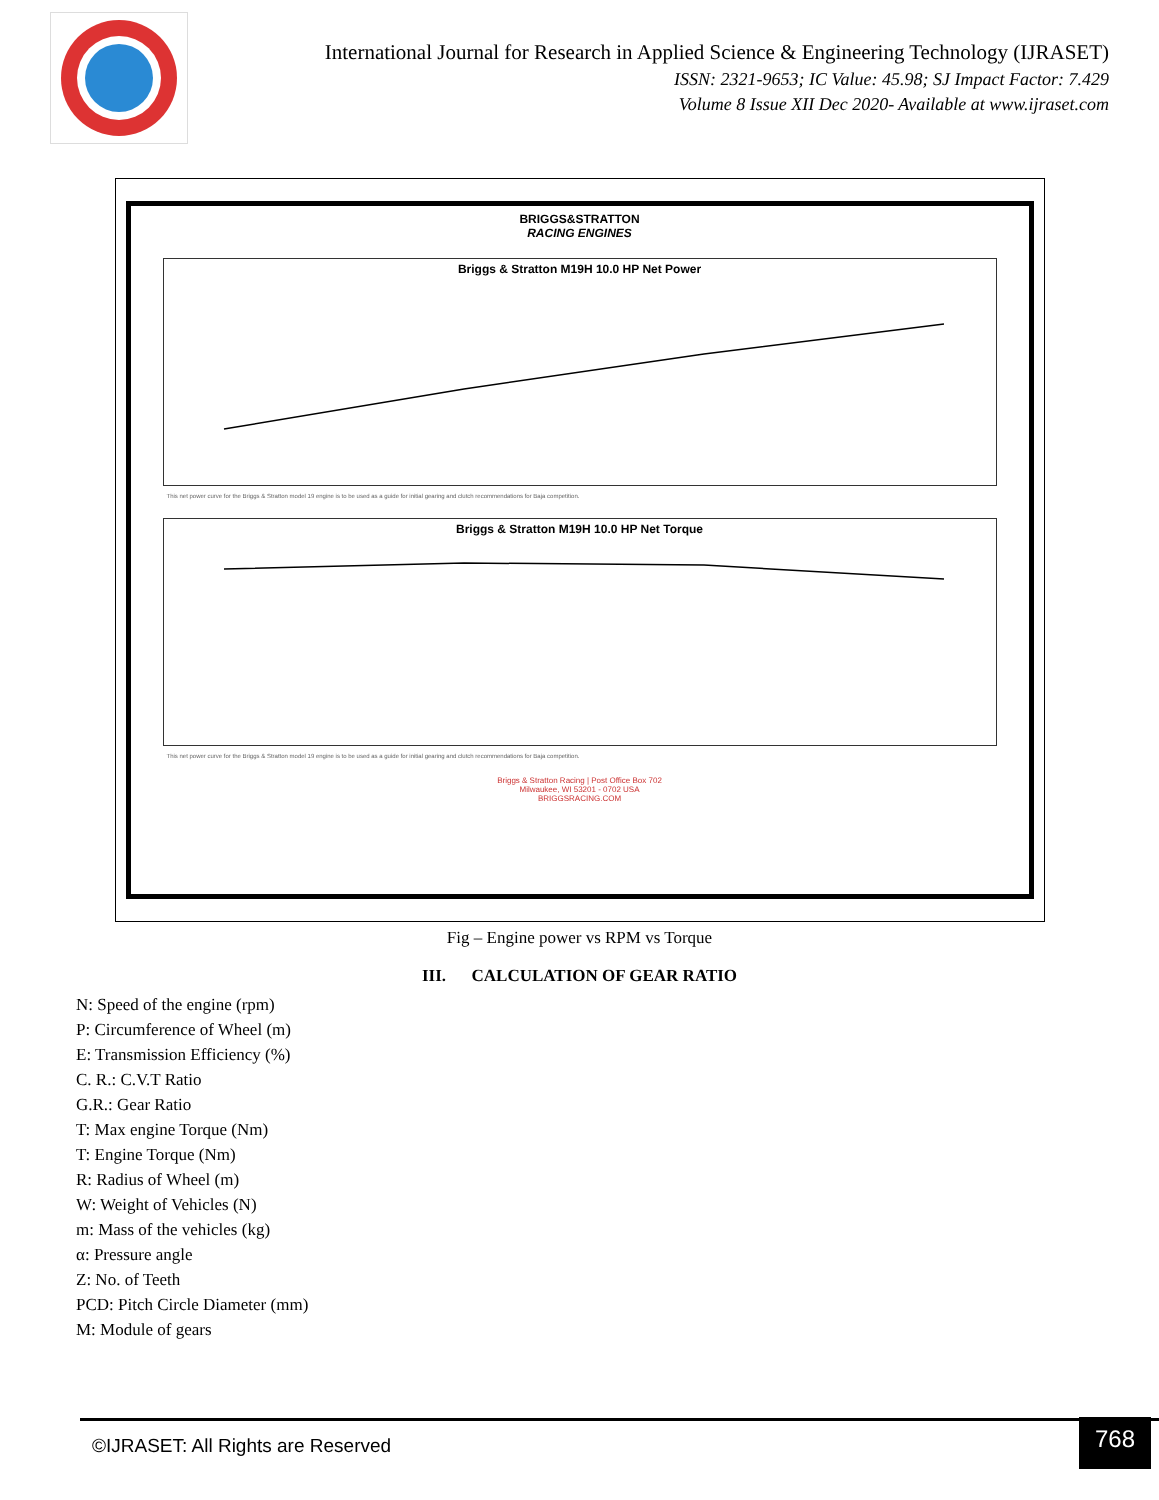International Journal for Research in Applied Science & Engineering Technology (IJRASET)
ISSN: 2321-9653; IC Value: 45.98; SJ Impact Factor: 7.429
Volume 8 Issue XII Dec 2020- Available at www.ijraset.com
BRIGGS&STRATTON
RACING ENGINES
Briggs & Stratton M19H 10.0 HP Net Power
This net power curve for the Briggs & Stratton model 19 engine is to be used as a guide for initial gearing and clutch recommendations for Baja competition.
Briggs & Stratton M19H 10.0 HP Net Torque
This net power curve for the Briggs & Stratton model 19 engine is to be used as a guide for initial gearing and clutch recommendations for Baja competition.
Briggs & Stratton Racing | Post Office Box 702
Milwaukee, WI 53201 - 0702 USA
BRIGGSRACING.COM
Fig – Engine power vs RPM vs Torque
III. CALCULATION OF GEAR RATIO
N: Speed of the engine (rpm)
P: Circumference of Wheel (m)
E: Transmission Efficiency (%)
C. R.: C.V.T Ratio
G.R.: Gear Ratio
T: Max engine Torque (Nm)
T: Engine Torque (Nm)
R: Radius of Wheel (m)
W: Weight of Vehicles (N)
m: Mass of the vehicles (kg)
α: Pressure angle
Z: No. of Teeth
PCD: Pitch Circle Diameter (mm)
M: Module of gears
©IJRASET: All Rights are Reserved
768